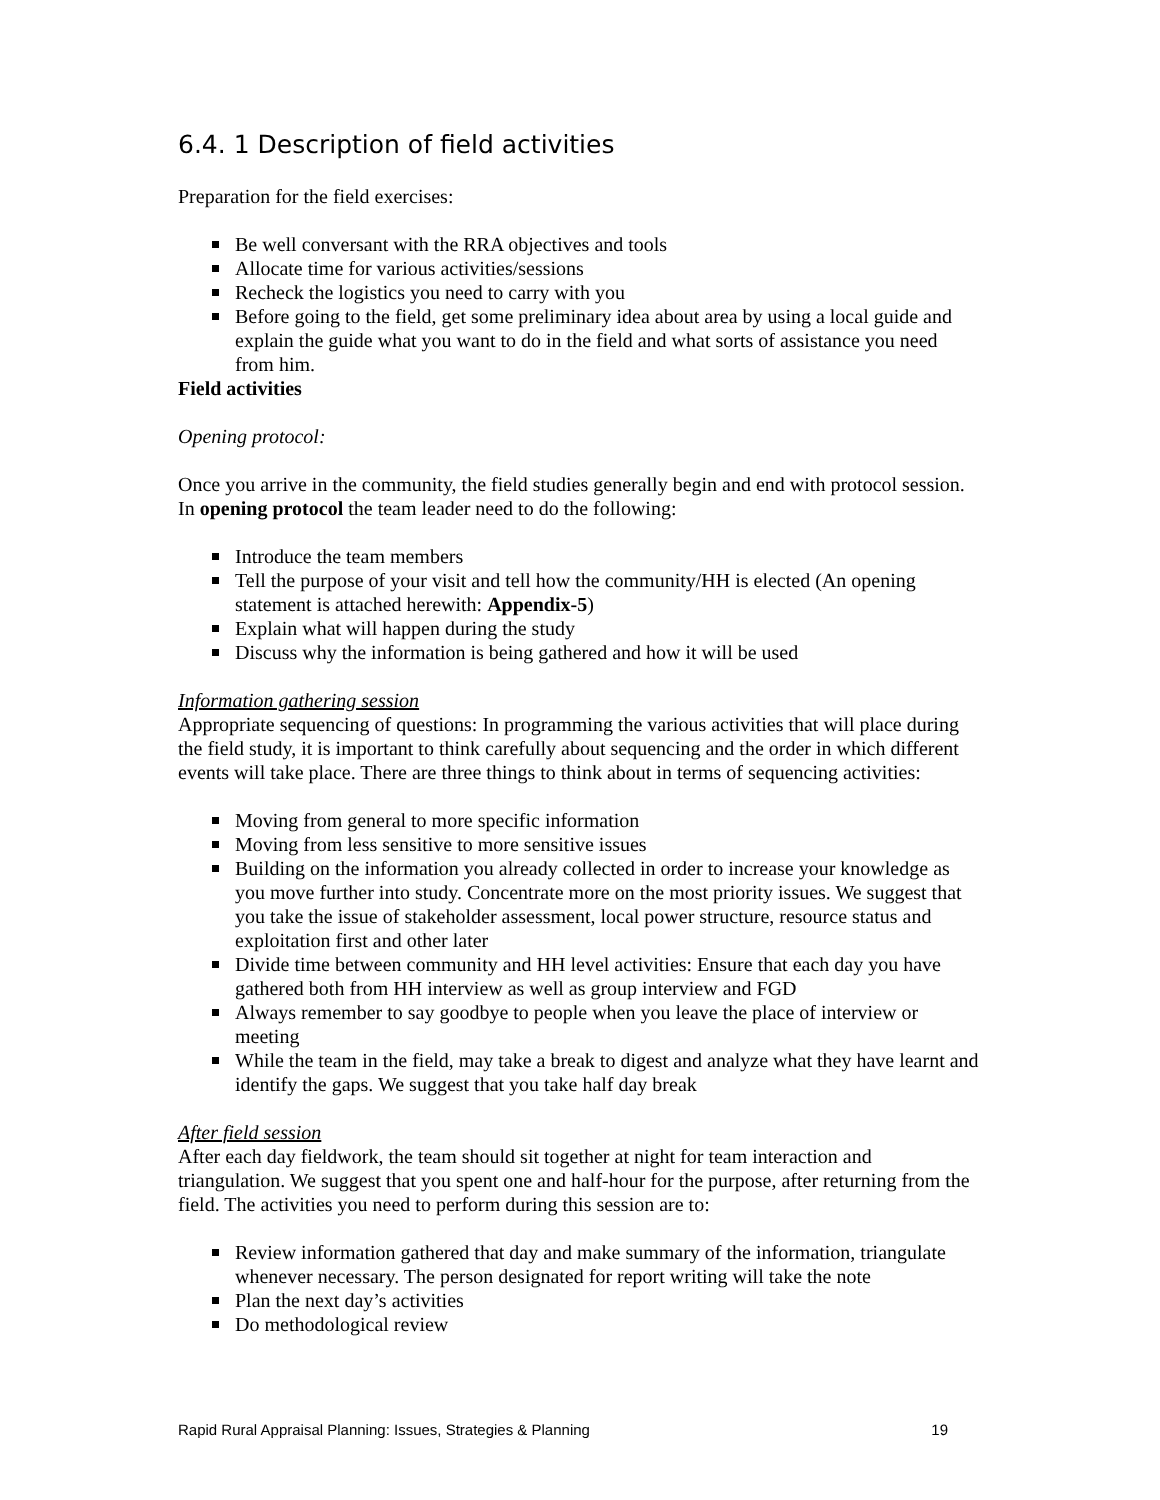6.4. 1 Description of field activities
Preparation for the field exercises:
Be well conversant with the RRA objectives and tools
Allocate time for various activities/sessions
Recheck the logistics you need to carry with you
Before going to the field, get some preliminary idea about area by using a local guide and explain the guide what you want to do in the field and what sorts of assistance you need from him.
Field activities
Opening protocol:
Once you arrive in the community, the field studies generally begin and end with protocol session. In opening protocol the team leader need to do the following:
Introduce the team members
Tell the purpose of your visit and tell how the community/HH is elected (An opening statement is attached herewith: Appendix-5)
Explain what will happen during the study
Discuss why the information is being gathered and how it will be used
Information gathering session
Appropriate sequencing of questions: In programming the various activities that will place during the field study, it is important to think carefully about sequencing and the order in which different events will take place. There are three things to think about in terms of sequencing activities:
Moving from general to more specific information
Moving from less sensitive to more sensitive issues
Building on the information you already collected in order to increase your knowledge as you move further into study. Concentrate more on the most priority issues. We suggest that you take the issue of stakeholder assessment, local power structure, resource status and exploitation first and other later
Divide time between community and HH level activities: Ensure that each day you have gathered both from HH interview as well as group interview and FGD
Always remember to say goodbye to people when you leave the place of interview or meeting
While the team in the field, may take a break to digest and analyze what they have learnt and identify the gaps. We suggest that you take half day break
After field session
After each day fieldwork, the team should sit together at night for team interaction and triangulation. We suggest that you spent one and half-hour for the purpose, after returning from the field. The activities you need to perform during this session are to:
Review information gathered that day and make summary of the information, triangulate whenever necessary. The person designated for report writing will take the note
Plan the next day’s activities
Do methodological review
Rapid Rural Appraisal Planning: Issues, Strategies & Planning 19